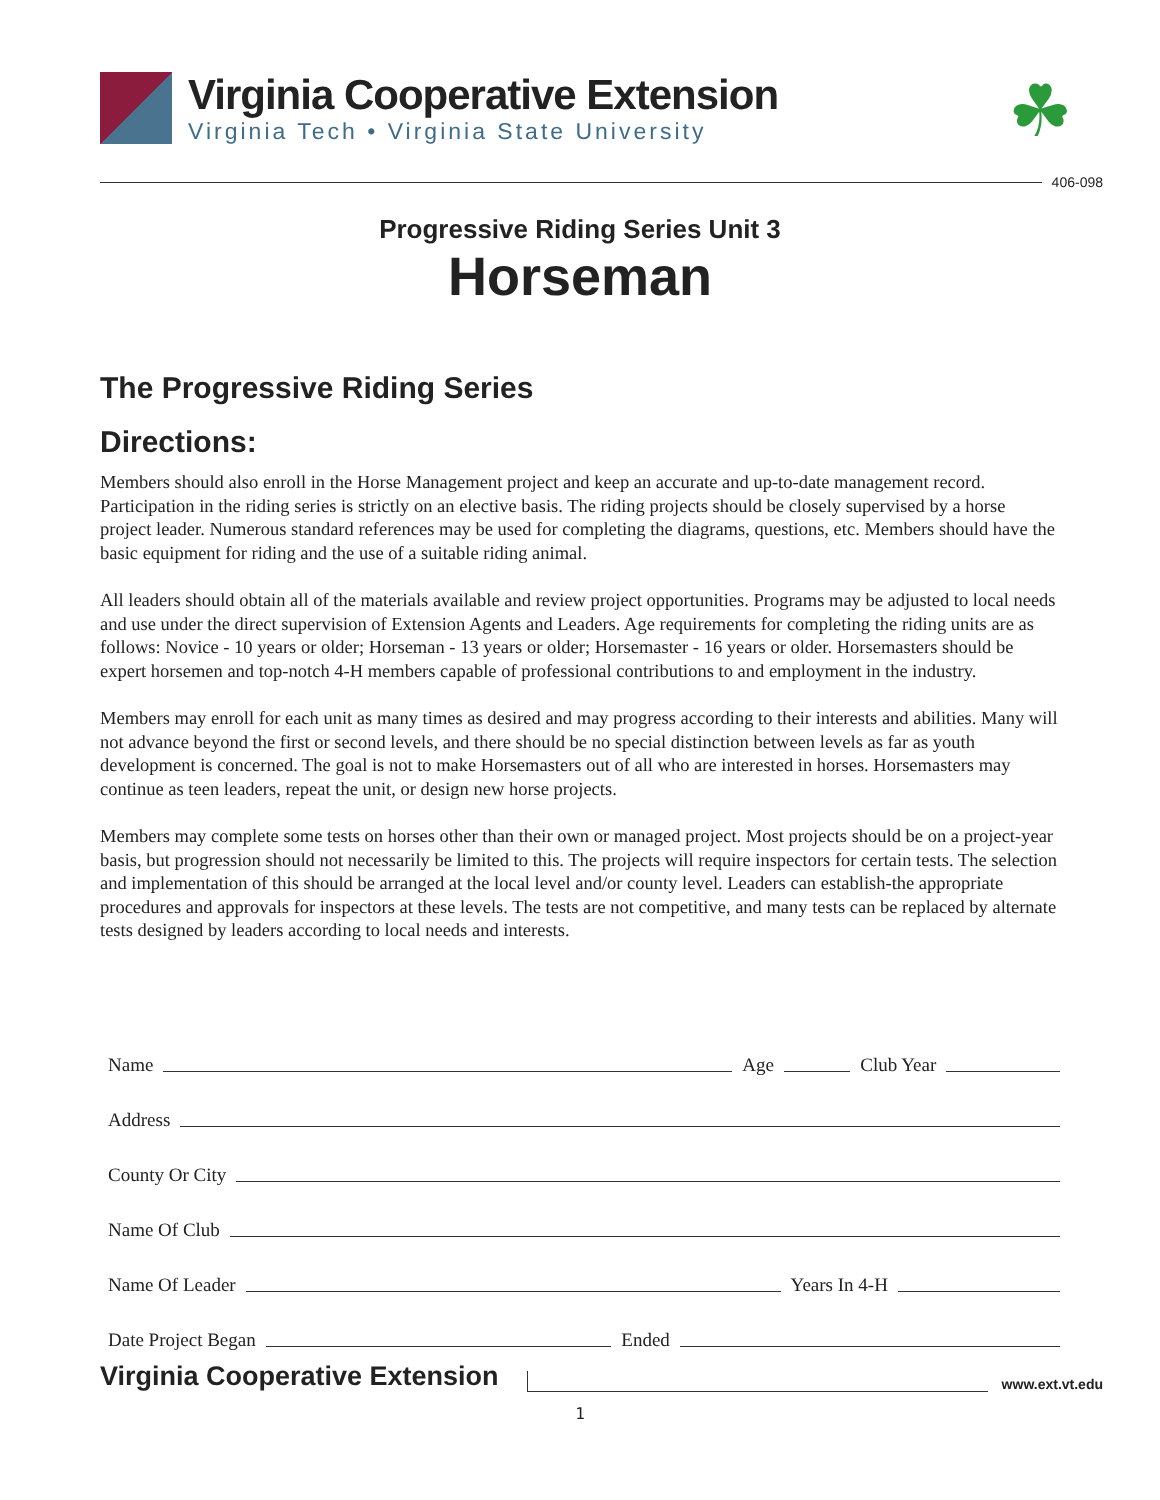Virginia Cooperative Extension
Virginia Tech • Virginia State University
☘
406-098
Progressive Riding Series Unit 3
Horseman
The Progressive Riding Series
Directions:
Members should also enroll in the Horse Management project and keep an accurate and up-to-date management record. Participation in the riding series is strictly on an elective basis. The riding projects should be closely supervised by a horse project leader. Numerous standard references may be used for completing the diagrams, questions, etc. Members should have the basic equipment for riding and the use of a suitable riding animal.
All leaders should obtain all of the materials available and review project opportunities. Programs may be adjusted to local needs and use under the direct supervision of Extension Agents and Leaders. Age requirements for completing the riding units are as follows: Novice - 10 years or older; Horseman - 13 years or older; Horsemaster - 16 years or older. Horsemasters should be expert horsemen and top-notch 4-H members capable of professional contributions to and employment in the industry.
Members may enroll for each unit as many times as desired and may progress according to their interests and abilities. Many will not advance beyond the first or second levels, and there should be no special distinction between levels as far as youth development is concerned. The goal is not to make Horsemasters out of all who are interested in horses. Horsemasters may continue as teen leaders, repeat the unit, or design new horse projects.
Members may complete some tests on horses other than their own or managed project. Most projects should be on a project-year basis, but progression should not necessarily be limited to this. The projects will require inspectors for certain tests. The selection and implementation of this should be arranged at the local level and/or county level. Leaders can establish-the appropriate procedures and approvals for inspectors at these levels. The tests are not competitive, and many tests can be replaced by alternate tests designed by leaders according to local needs and interests.
Name Age Club Year
Address
County Or City
Name Of Club
Name Of Leader Years In 4-H
Date Project Began Ended
Virginia Cooperative Extension www.ext.vt.edu
1